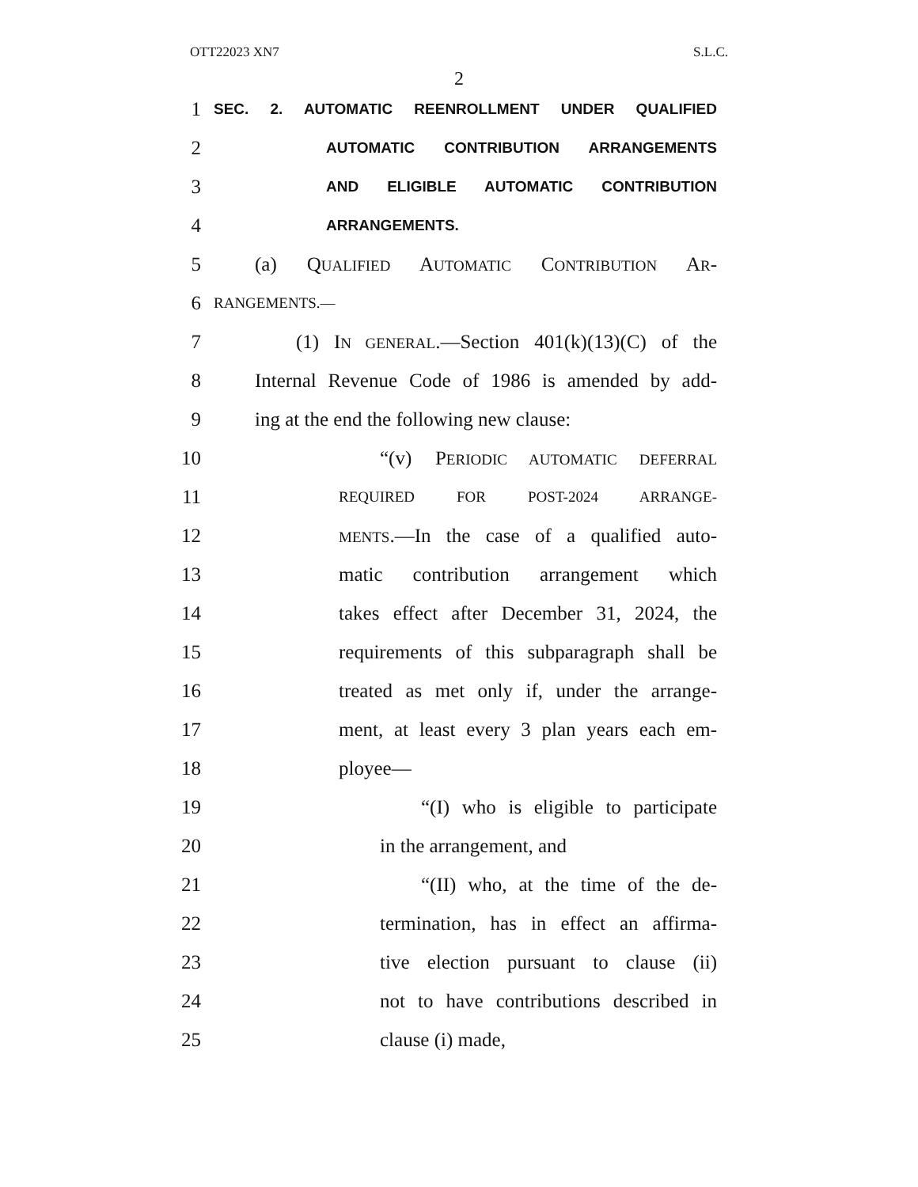OTT22023 XN7 S.L.C.
2
1 SEC. 2. AUTOMATIC REENROLLMENT UNDER QUALIFIED
2 AUTOMATIC CONTRIBUTION ARRANGEMENTS
3 AND ELIGIBLE AUTOMATIC CONTRIBUTION
4 ARRANGEMENTS.
5 (a) QUALIFIED AUTOMATIC CONTRIBUTION AR-
6 RANGEMENTS.—
7 (1) IN GENERAL.—Section 401(k)(13)(C) of the
8 Internal Revenue Code of 1986 is amended by add-
9 ing at the end the following new clause:
10 “(v) PERIODIC AUTOMATIC DEFERRAL
11 REQUIRED FOR POST-2024 ARRANGE-
12 MENTS.—In the case of a qualified auto-
13 matic contribution arrangement which
14 takes effect after December 31, 2024, the
15 requirements of this subparagraph shall be
16 treated as met only if, under the arrange-
17 ment, at least every 3 plan years each em-
18 ployee—
19 “(I) who is eligible to participate
20 in the arrangement, and
21 “(II) who, at the time of the de-
22 termination, has in effect an affirma-
23 tive election pursuant to clause (ii)
24 not to have contributions described in
25 clause (i) made,